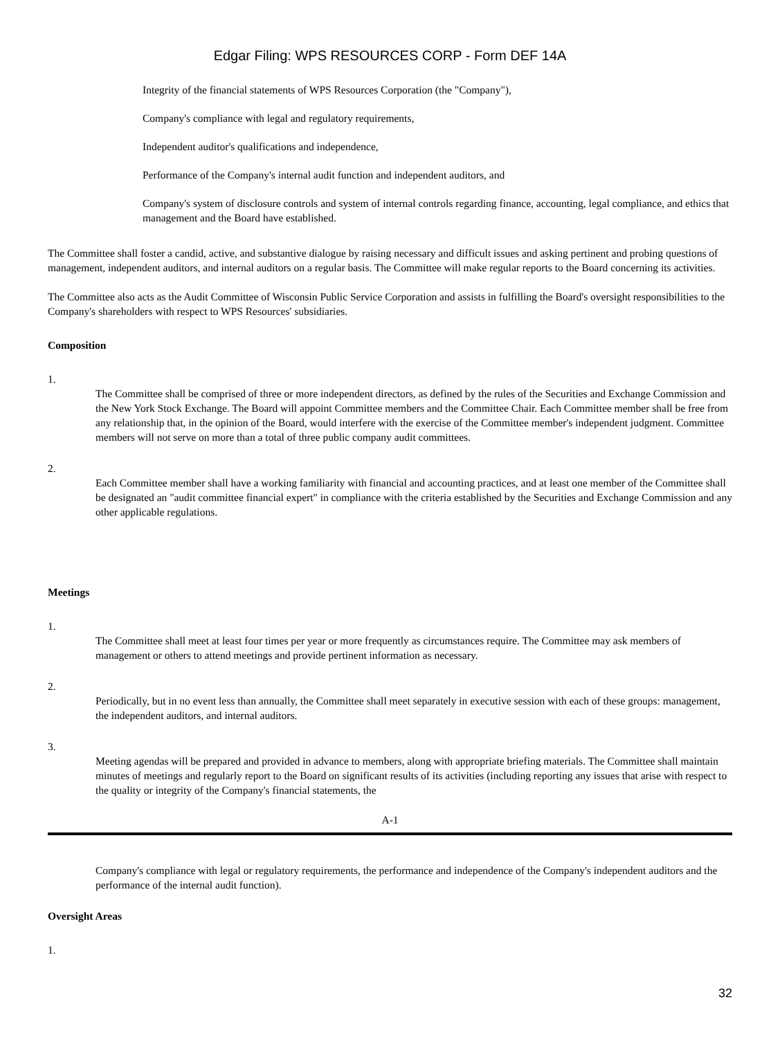Edgar Filing: WPS RESOURCES CORP - Form DEF 14A
Integrity of the financial statements of WPS Resources Corporation (the "Company"),
Company's compliance with legal and regulatory requirements,
Independent auditor's qualifications and independence,
Performance of the Company's internal audit function and independent auditors, and
Company's system of disclosure controls and system of internal controls regarding finance, accounting, legal compliance, and ethics that management and the Board have established.
The Committee shall foster a candid, active, and substantive dialogue by raising necessary and difficult issues and asking pertinent and probing questions of management, independent auditors, and internal auditors on a regular basis. The Committee will make regular reports to the Board concerning its activities.
The Committee also acts as the Audit Committee of Wisconsin Public Service Corporation and assists in fulfilling the Board's oversight responsibilities to the Company's shareholders with respect to WPS Resources' subsidiaries.
Composition
1.
The Committee shall be comprised of three or more independent directors, as defined by the rules of the Securities and Exchange Commission and the New York Stock Exchange. The Board will appoint Committee members and the Committee Chair. Each Committee member shall be free from any relationship that, in the opinion of the Board, would interfere with the exercise of the Committee member's independent judgment. Committee members will not serve on more than a total of three public company audit committees.
2.
Each Committee member shall have a working familiarity with financial and accounting practices, and at least one member of the Committee shall be designated an "audit committee financial expert" in compliance with the criteria established by the Securities and Exchange Commission and any other applicable regulations.
Meetings
1.
The Committee shall meet at least four times per year or more frequently as circumstances require. The Committee may ask members of management or others to attend meetings and provide pertinent information as necessary.
2.
Periodically, but in no event less than annually, the Committee shall meet separately in executive session with each of these groups: management, the independent auditors, and internal auditors.
3.
Meeting agendas will be prepared and provided in advance to members, along with appropriate briefing materials. The Committee shall maintain minutes of meetings and regularly report to the Board on significant results of its activities (including reporting any issues that arise with respect to the quality or integrity of the Company's financial statements, the
A-1
Company's compliance with legal or regulatory requirements, the performance and independence of the Company's independent auditors and the performance of the internal audit function).
Oversight Areas
1.
32